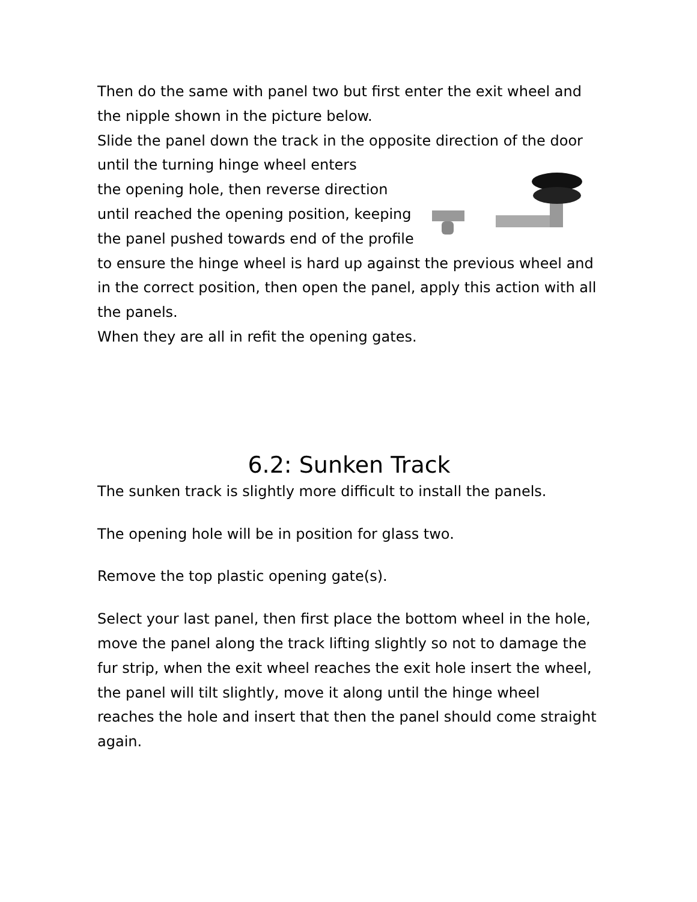Then do the same with panel two but first enter the exit wheel and the nipple shown in the picture below.
Slide the panel down the track in the opposite direction of the door until the turning hinge wheel enters
the opening hole, then reverse direction until reached the opening position, keeping the panel pushed towards end of the profile to ensure the hinge wheel is hard up against the previous wheel and in the correct position, then open the panel, apply this action with all the panels.
When they are all in refit the opening gates.
6.2: Sunken Track
The sunken track is slightly more difficult to install the panels.
The opening hole will be in position for glass two.
Remove the top plastic opening gate(s).
Select your last panel, then first place the bottom wheel in the hole, move the panel along the track lifting slightly so not to damage the fur strip, when the exit wheel reaches the exit hole insert the wheel, the panel will tilt slightly, move it along until the hinge wheel reaches the hole and insert that then the panel should come straight again.